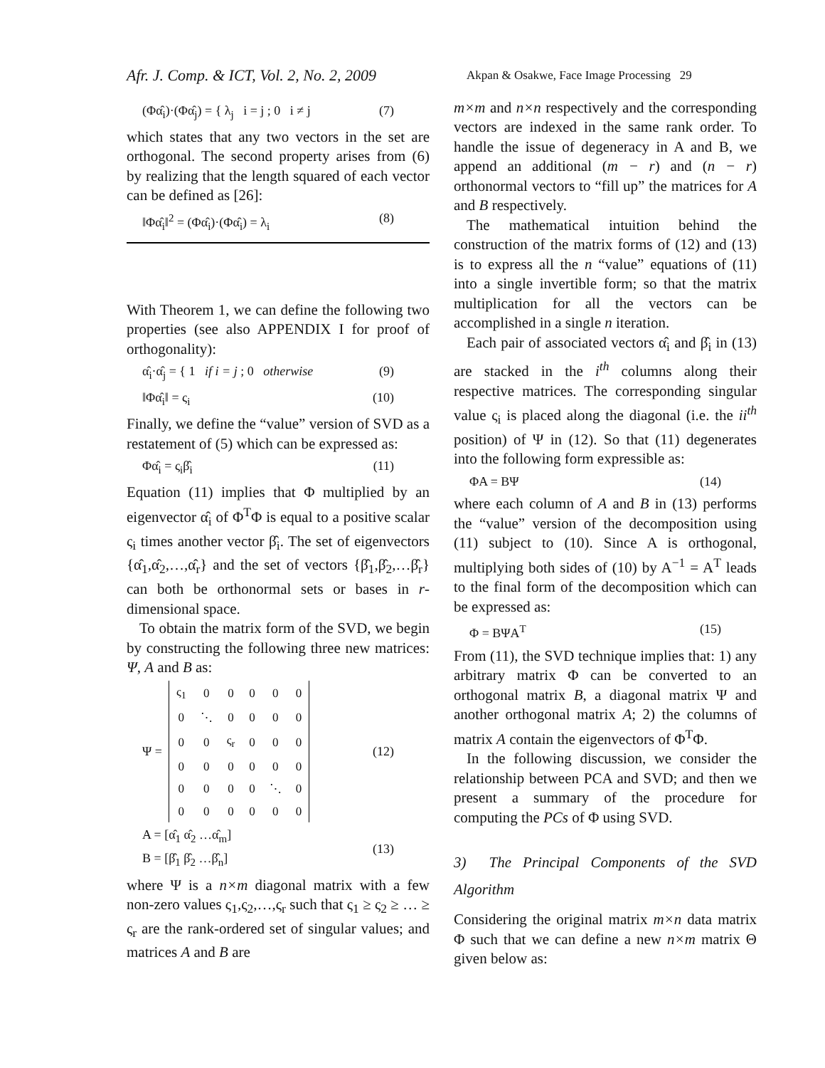Afr. J. Comp. & ICT, Vol. 2, No. 2, 2009
Akpan & Osakwe, Face Image Processing 29
(Φα̂<sub>i</sub>)·(Φα̂<sub>j</sub>) = { λ<sub>j</sub> i = j ; 0 i ≠ j (7)
which states that any two vectors in the set are orthogonal. The second property arises from (6) by realizing that the length squared of each vector can be defined as [26]:
‖Φα̂<sub>i</sub>‖<sup>2</sup> = (Φα̂<sub>i</sub>)·(Φα̂<sub>i</sub>) = λ<sub>i</sub> (8)
With Theorem 1, we can define the following two properties (see also APPENDIX I for proof of orthogonality):
α̂<sub>i</sub>·α̂<sub>j</sub> = { 1 if i = j ; 0 otherwise (9)
‖Φα̂<sub>i</sub>‖ = ς<sub>i</sub> (10)
Finally, we define the “value” version of SVD as a restatement of (5) which can be expressed as:
Φα̂<sub>i</sub> = ς<sub>i</sub>β̂<sub>i</sub> (11)
Equation (11) implies that Φ multiplied by an eigenvector α̂<sub>i</sub> of Φ<sup>T</sup>Φ is equal to a positive scalar ς<sub>i</sub> times another vector β̂<sub>i</sub>. The set of eigenvectors {α̂<sub>1</sub>,α̂<sub>2</sub>,…,α̂<sub>r</sub>} and the set of vectors {β̂<sub>1</sub>,β̂<sub>2</sub>,…β̂<sub>r</sub>} can both be orthonormal sets or bases in r-dimensional space.
To obtain the matrix form of the SVD, we begin by constructing the following three new matrices: Ψ, A and B as:
Ψ =
| ς<sub>1</sub> | 0 | 0 | 0 | 0 | 0 |
| 0 | ⋱ | 0 | 0 | 0 | 0 |
| 0 | 0 | ς<sub>r</sub> | 0 | 0 | 0 |
| 0 | 0 | 0 | 0 | 0 | 0 |
| 0 | 0 | 0 | 0 | ⋱ | 0 |
| 0 | 0 | 0 | 0 | 0 | 0 |
(12)
A = [α̂<sub>1</sub> α̂<sub>2</sub> …α̂<sub>m</sub>]
B = [β̂<sub>1</sub> β̂<sub>2</sub> …β̂<sub>n</sub>] (13)
where Ψ is a n×m diagonal matrix with a few non-zero values ς<sub>1</sub>,ς<sub>2</sub>,…,ς<sub>r</sub> such that ς<sub>1</sub> ≥ ς<sub>2</sub> ≥ … ≥ ς<sub>r</sub> are the rank-ordered set of singular values; and matrices A and B are
m×m and n×n respectively and the corresponding vectors are indexed in the same rank order. To handle the issue of degeneracy in A and B, we append an additional (m − r) and (n − r) orthonormal vectors to “fill up” the matrices for A and B respectively.
The mathematical intuition behind the construction of the matrix forms of (12) and (13) is to express all the n “value” equations of (11) into a single invertible form; so that the matrix multiplication for all the vectors can be accomplished in a single n iteration.
Each pair of associated vectors α̂<sub>i</sub> and β̂<sub>i</sub> in (13) are stacked in the i<sup>th</sup> columns along their respective matrices. The corresponding singular value ς<sub>i</sub> is placed along the diagonal (i.e. the ii<sup>th</sup> position) of Ψ in (12). So that (11) degenerates into the following form expressible as:
ΦA = BΨ (14)
where each column of A and B in (13) performs the “value” version of the decomposition using (11) subject to (10). Since A is orthogonal, multiplying both sides of (10) by A<sup>−1</sup> = A<sup>T</sup> leads to the final form of the decomposition which can be expressed as:
Φ = BΨA<sup>T</sup> (15)
From (11), the SVD technique implies that: 1) any arbitrary matrix Φ can be converted to an orthogonal matrix B, a diagonal matrix Ψ and another orthogonal matrix A; 2) the columns of matrix A contain the eigenvectors of Φ<sup>T</sup>Φ.
In the following discussion, we consider the relationship between PCA and SVD; and then we present a summary of the procedure for computing the PCs of Φ using SVD.
3) The Principal Components of the SVD Algorithm
Considering the original matrix m×n data matrix Φ such that we can define a new n×m matrix Θ given below as: